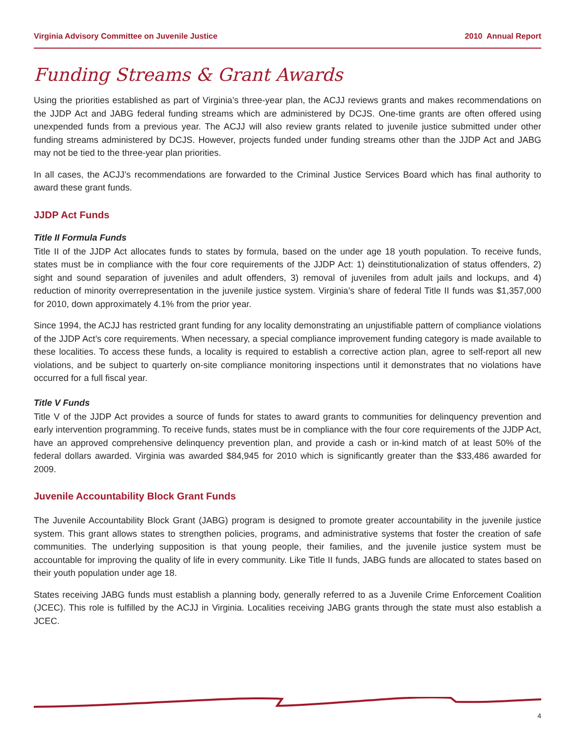Virginia Advisory Committee on Juvenile Justice 2010 Annual Report
Funding Streams & Grant Awards
Using the priorities established as part of Virginia’s three-year plan, the ACJJ reviews grants and makes recommendations on the JJDP Act and JABG federal funding streams which are administered by DCJS. One-time grants are often offered using unexpended funds from a previous year. The ACJJ will also review grants related to juvenile justice submitted under other funding streams administered by DCJS. However, projects funded under funding streams other than the JJDP Act and JABG may not be tied to the three-year plan priorities.
In all cases, the ACJJ’s recommendations are forwarded to the Criminal Justice Services Board which has final authority to award these grant funds.
JJDP Act Funds
Title II Formula Funds
Title II of the JJDP Act allocates funds to states by formula, based on the under age 18 youth population. To receive funds, states must be in compliance with the four core requirements of the JJDP Act: 1) deinstitutionalization of status offenders, 2) sight and sound separation of juveniles and adult offenders, 3) removal of juveniles from adult jails and lockups, and 4) reduction of minority overrepresentation in the juvenile justice system. Virginia’s share of federal Title II funds was $1,357,000 for 2010, down approximately 4.1% from the prior year.
Since 1994, the ACJJ has restricted grant funding for any locality demonstrating an unjustifiable pattern of compliance violations of the JJDP Act’s core requirements. When necessary, a special compliance improvement funding category is made available to these localities. To access these funds, a locality is required to establish a corrective action plan, agree to self-report all new violations, and be subject to quarterly on-site compliance monitoring inspections until it demonstrates that no violations have occurred for a full fiscal year.
Title V Funds
Title V of the JJDP Act provides a source of funds for states to award grants to communities for delinquency prevention and early intervention programming. To receive funds, states must be in compliance with the four core requirements of the JJDP Act, have an approved comprehensive delinquency prevention plan, and provide a cash or in-kind match of at least 50% of the federal dollars awarded. Virginia was awarded $84,945 for 2010 which is significantly greater than the $33,486 awarded for 2009.
Juvenile Accountability Block Grant Funds
The Juvenile Accountability Block Grant (JABG) program is designed to promote greater accountability in the juvenile justice system. This grant allows states to strengthen policies, programs, and administrative systems that foster the creation of safe communities. The underlying supposition is that young people, their families, and the juvenile justice system must be accountable for improving the quality of life in every community. Like Title II funds, JABG funds are allocated to states based on their youth population under age 18.
States receiving JABG funds must establish a planning body, generally referred to as a Juvenile Crime Enforcement Coalition (JCEC). This role is fulfilled by the ACJJ in Virginia. Localities receiving JABG grants through the state must also establish a JCEC.
4